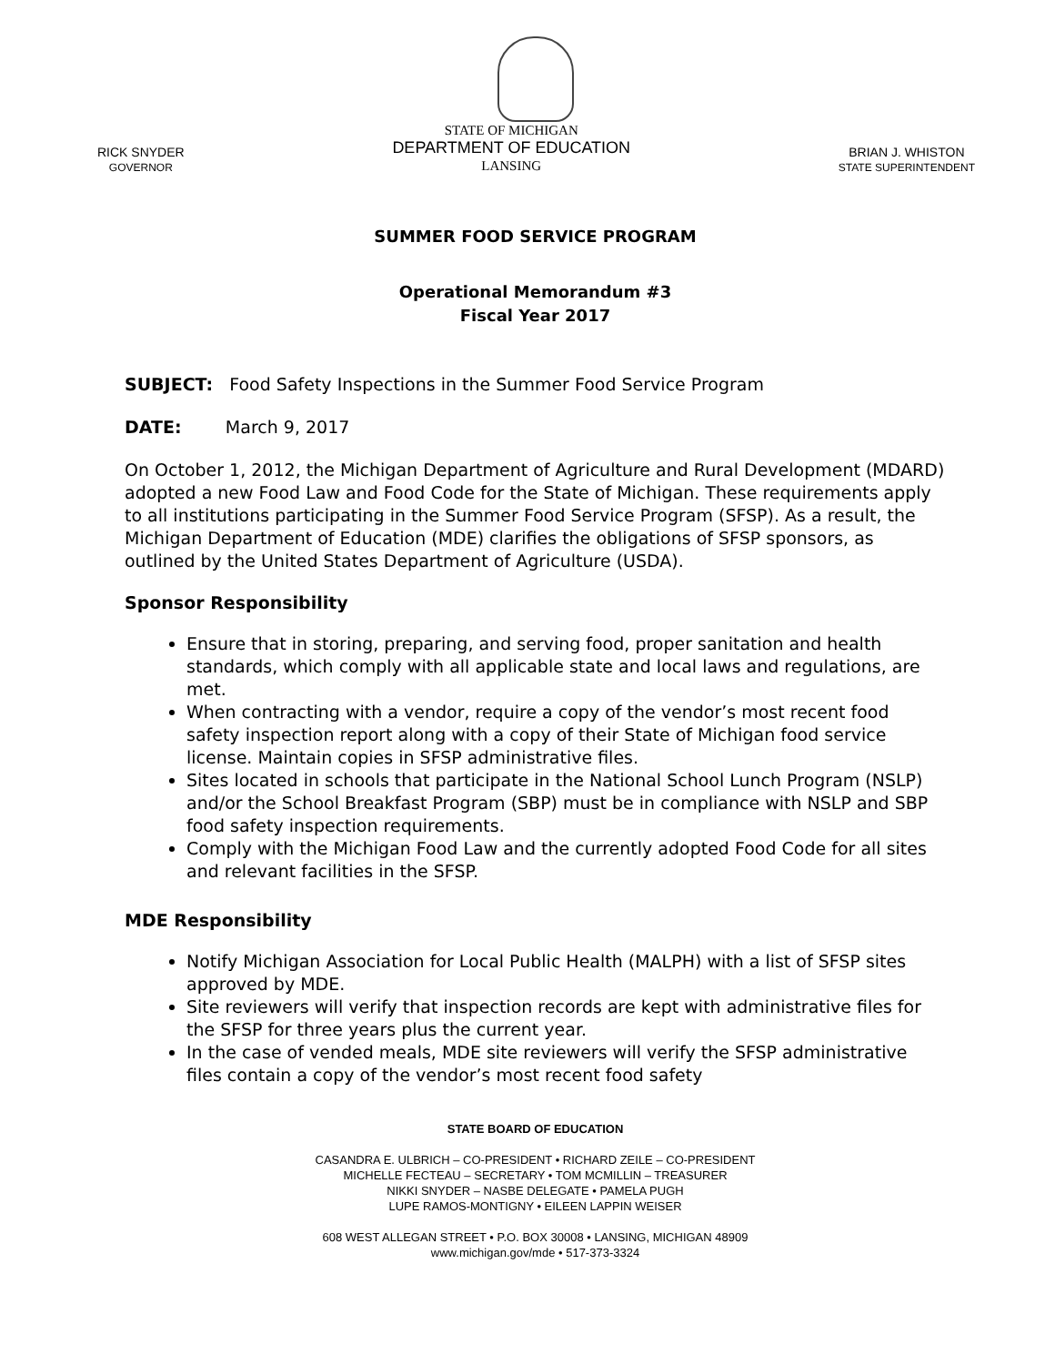RICK SNYDER
GOVERNOR
STATE OF MICHIGAN
DEPARTMENT OF EDUCATION
LANSING
BRIAN J. WHISTON
STATE SUPERINTENDENT
SUMMER FOOD SERVICE PROGRAM
Operational Memorandum #3
Fiscal Year 2017
SUBJECT: Food Safety Inspections in the Summer Food Service Program
DATE: March 9, 2017
On October 1, 2012, the Michigan Department of Agriculture and Rural Development (MDARD) adopted a new Food Law and Food Code for the State of Michigan. These requirements apply to all institutions participating in the Summer Food Service Program (SFSP). As a result, the Michigan Department of Education (MDE) clarifies the obligations of SFSP sponsors, as outlined by the United States Department of Agriculture (USDA).
Sponsor Responsibility
Ensure that in storing, preparing, and serving food, proper sanitation and health standards, which comply with all applicable state and local laws and regulations, are met.
When contracting with a vendor, require a copy of the vendor’s most recent food safety inspection report along with a copy of their State of Michigan food service license. Maintain copies in SFSP administrative files.
Sites located in schools that participate in the National School Lunch Program (NSLP) and/or the School Breakfast Program (SBP) must be in compliance with NSLP and SBP food safety inspection requirements.
Comply with the Michigan Food Law and the currently adopted Food Code for all sites and relevant facilities in the SFSP.
MDE Responsibility
Notify Michigan Association for Local Public Health (MALPH) with a list of SFSP sites approved by MDE.
Site reviewers will verify that inspection records are kept with administrative files for the SFSP for three years plus the current year.
In the case of vended meals, MDE site reviewers will verify the SFSP administrative files contain a copy of the vendor’s most recent food safety
STATE BOARD OF EDUCATION
CASANDRA E. ULBRICH – CO-PRESIDENT • RICHARD ZEILE – CO-PRESIDENT
MICHELLE FECTEAU – SECRETARY • TOM MCMILLIN – TREASURER
NIKKI SNYDER – NASBE DELEGATE • PAMELA PUGH
LUPE RAMOS-MONTIGNY • EILEEN LAPPIN WEISER
608 WEST ALLEGAN STREET • P.O. BOX 30008 • LANSING, MICHIGAN 48909
www.michigan.gov/mde • 517-373-3324